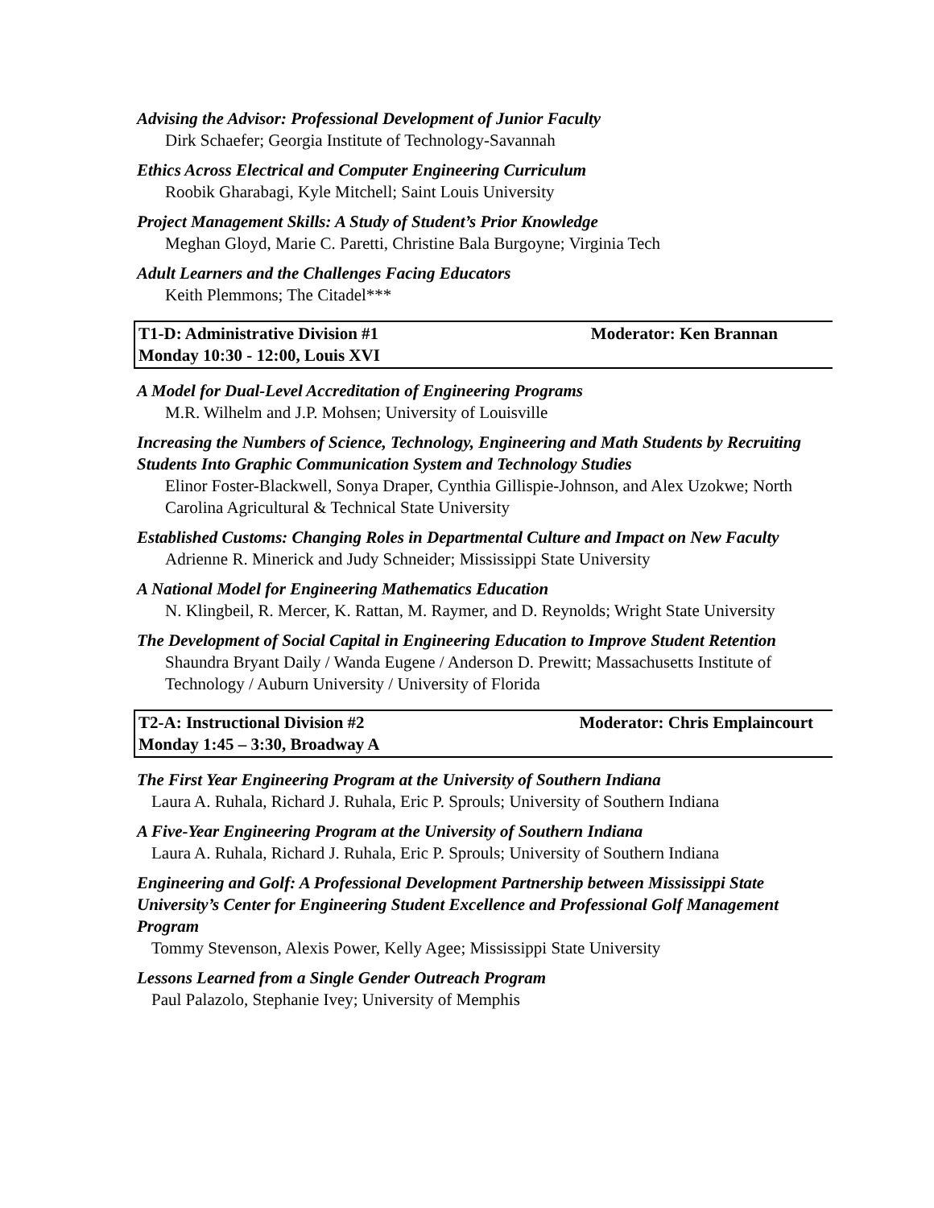Advising the Advisor: Professional Development of Junior Faculty
Dirk Schaefer; Georgia Institute of Technology-Savannah
Ethics Across Electrical and Computer Engineering Curriculum
Roobik Gharabagi, Kyle Mitchell; Saint Louis University
Project Management Skills: A Study of Student’s Prior Knowledge
Meghan Gloyd, Marie C. Paretti, Christine Bala Burgoyne; Virginia Tech
Adult Learners and the Challenges Facing Educators
Keith Plemmons; The Citadel***
T1-D: Administrative Division #1 Moderator: Ken Brannan
Monday 10:30 - 12:00, Louis XVI
A Model for Dual-Level Accreditation of Engineering Programs
M.R. Wilhelm and J.P. Mohsen; University of Louisville
Increasing the Numbers of Science, Technology, Engineering and Math Students by Recruiting Students Into Graphic Communication System and Technology Studies
Elinor Foster-Blackwell, Sonya Draper, Cynthia Gillispie-Johnson, and Alex Uzokwe; North Carolina Agricultural & Technical State University
Established Customs: Changing Roles in Departmental Culture and Impact on New Faculty
Adrienne R. Minerick and Judy Schneider; Mississippi State University
A National Model for Engineering Mathematics Education
N. Klingbeil, R. Mercer, K. Rattan, M. Raymer, and D. Reynolds; Wright State University
The Development of Social Capital in Engineering Education to Improve Student Retention
Shaundra Bryant Daily / Wanda Eugene / Anderson D. Prewitt; Massachusetts Institute of Technology / Auburn University / University of Florida
T2-A: Instructional Division #2 Moderator: Chris Emplaincourt
Monday 1:45 – 3:30, Broadway A
The First Year Engineering Program at the University of Southern Indiana
Laura A. Ruhala, Richard J. Ruhala, Eric P. Sprouls; University of Southern Indiana
A Five-Year Engineering Program at the University of Southern Indiana
Laura A. Ruhala, Richard J. Ruhala, Eric P. Sprouls; University of Southern Indiana
Engineering and Golf: A Professional Development Partnership between Mississippi State University’s Center for Engineering Student Excellence and Professional Golf Management Program
Tommy Stevenson, Alexis Power, Kelly Agee; Mississippi State University
Lessons Learned from a Single Gender Outreach Program
Paul Palazolo, Stephanie Ivey; University of Memphis